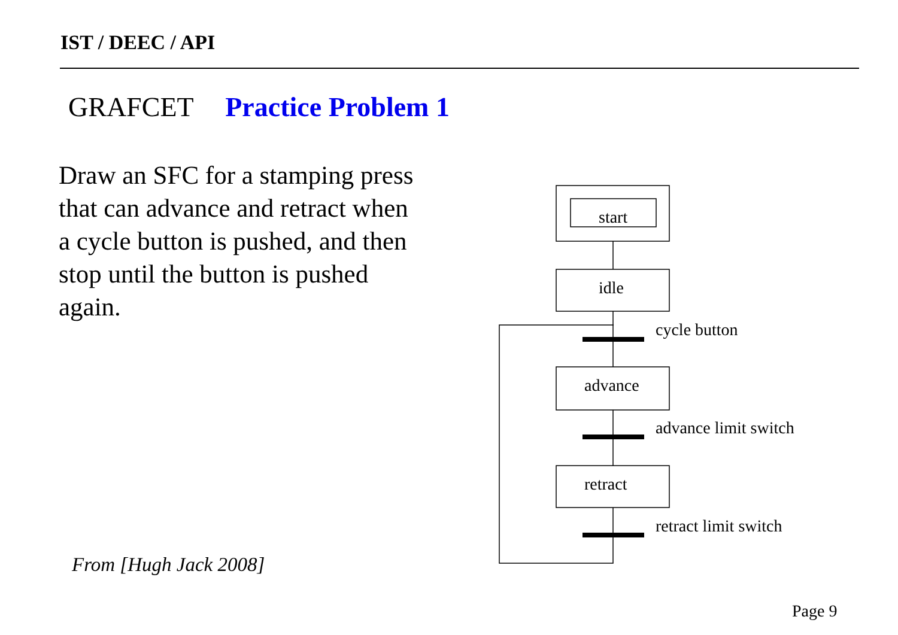IST / DEEC / API
GRAFCET Practice Problem 1
Draw an SFC for a stamping press that can advance and retract when a cycle button is pushed, and then stop until the button is pushed again.
start
idle
advance
retract
cycle button
advance limit switch
retract limit switch
From [Hugh Jack 2008]
Page 9